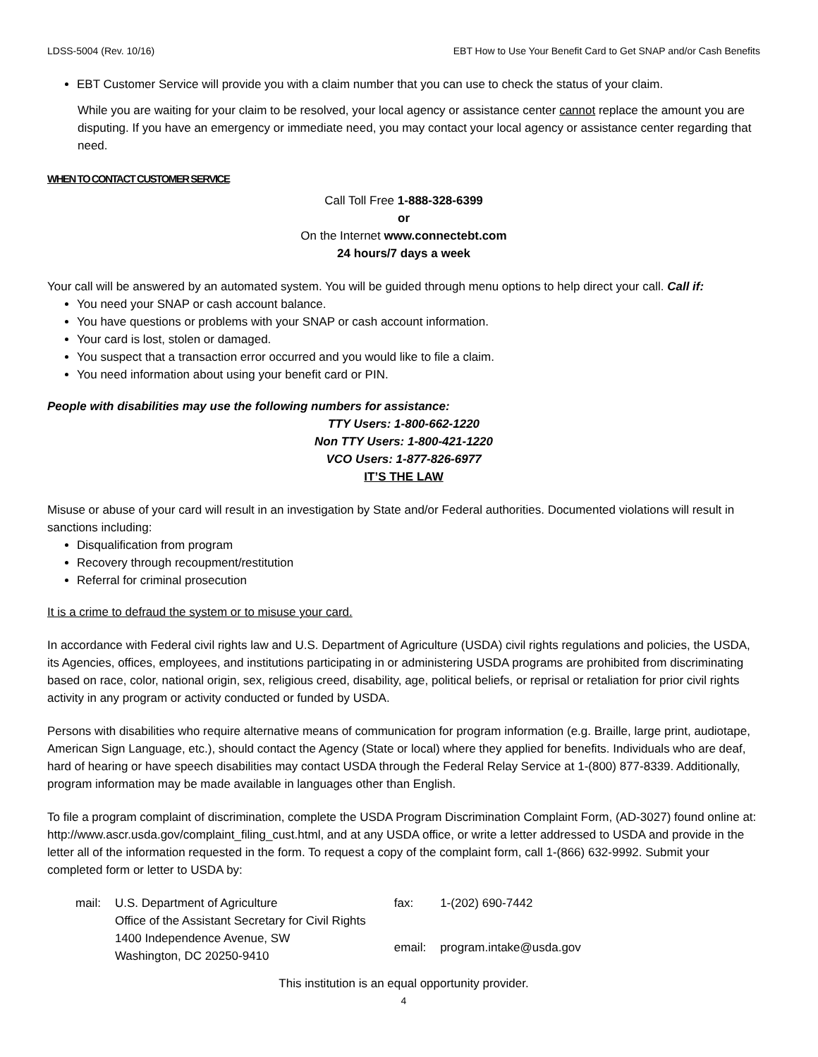LDSS-5004 (Rev. 10/16) EBT How to Use Your Benefit Card to Get SNAP and/or Cash Benefits
EBT Customer Service will provide you with a claim number that you can use to check the status of your claim.
While you are waiting for your claim to be resolved, your local agency or assistance center cannot replace the amount you are disputing. If you have an emergency or immediate need, you may contact your local agency or assistance center regarding that need.
WHEN TO CONTACT CUSTOMER SERVICE
Call Toll Free 1-888-328-6399
or
On the Internet www.connectebt.com
24 hours/7 days a week
Your call will be answered by an automated system. You will be guided through menu options to help direct your call. Call if:
You need your SNAP or cash account balance.
You have questions or problems with your SNAP or cash account information.
Your card is lost, stolen or damaged.
You suspect that a transaction error occurred and you would like to file a claim.
You need information about using your benefit card or PIN.
People with disabilities may use the following numbers for assistance:
TTY Users: 1-800-662-1220
Non TTY Users: 1-800-421-1220
VCO Users: 1-877-826-6977
IT’S THE LAW
Misuse or abuse of your card will result in an investigation by State and/or Federal authorities. Documented violations will result in sanctions including:
Disqualification from program
Recovery through recoupment/restitution
Referral for criminal prosecution
It is a crime to defraud the system or to misuse your card.
In accordance with Federal civil rights law and U.S. Department of Agriculture (USDA) civil rights regulations and policies, the USDA, its Agencies, offices, employees, and institutions participating in or administering USDA programs are prohibited from discriminating based on race, color, national origin, sex, religious creed, disability, age, political beliefs, or reprisal or retaliation for prior civil rights activity in any program or activity conducted or funded by USDA.
Persons with disabilities who require alternative means of communication for program information (e.g. Braille, large print, audiotape, American Sign Language, etc.), should contact the Agency (State or local) where they applied for benefits. Individuals who are deaf, hard of hearing or have speech disabilities may contact USDA through the Federal Relay Service at 1-(800) 877-8339. Additionally, program information may be made available in languages other than English.
To file a program complaint of discrimination, complete the USDA Program Discrimination Complaint Form, (AD-3027) found online at: http://www.ascr.usda.gov/complaint_filing_cust.html, and at any USDA office, or write a letter addressed to USDA and provide in the letter all of the information requested in the form. To request a copy of the complaint form, call 1-(866) 632-9992. Submit your completed form or letter to USDA by:
| mail: | U.S. Department of Agriculture Office of the Assistant Secretary for Civil Rights | fax: | 1-(202) 690-7442 |
| | 1400 Independence Avenue, SW Washington, DC 20250-9410 | email: | program.intake@usda.gov |
This institution is an equal opportunity provider.
4